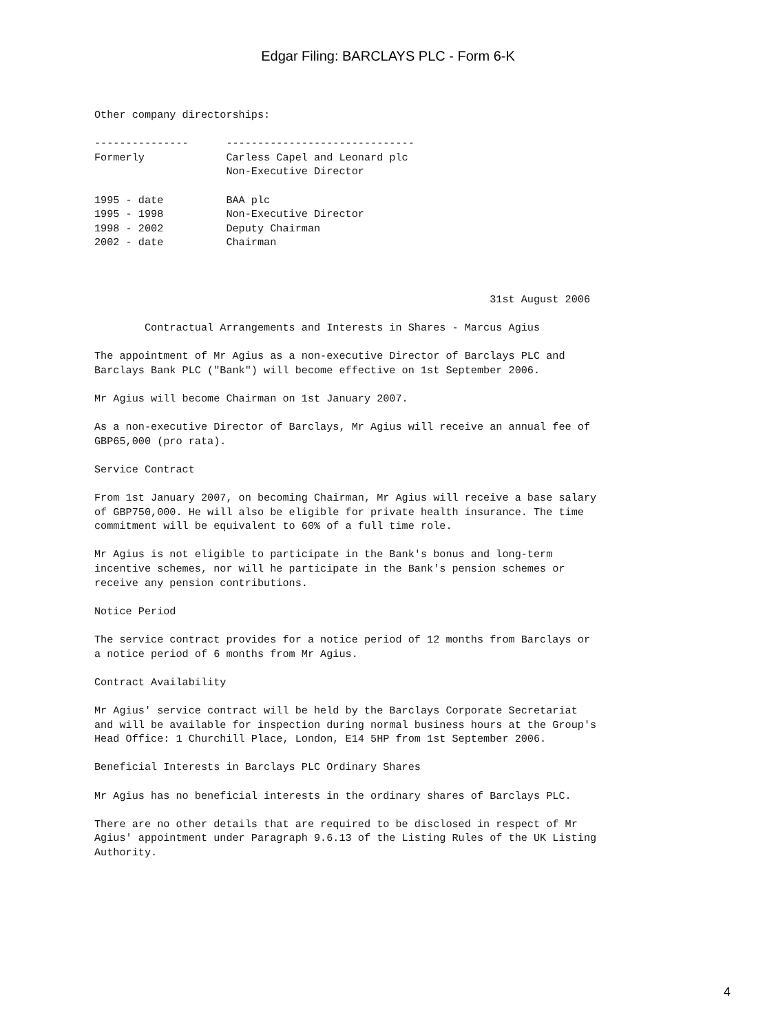Edgar Filing: BARCLAYS PLC - Form 6-K
Other company directorships:

---------------      ------------------------------
Formerly             Carless Capel and Leonard plc
                     Non-Executive Director

1995 - date          BAA plc
1995 - 1998          Non-Executive Director
1998 - 2002          Deputy Chairman
2002 - date          Chairman



                                                               31st August 2006

        Contractual Arrangements and Interests in Shares - Marcus Agius

The appointment of Mr Agius as a non-executive Director of Barclays PLC and
Barclays Bank PLC ("Bank") will become effective on 1st September 2006.

Mr Agius will become Chairman on 1st January 2007.

As a non-executive Director of Barclays, Mr Agius will receive an annual fee of
GBP65,000 (pro rata).

Service Contract

From 1st January 2007, on becoming Chairman, Mr Agius will receive a base salary
of GBP750,000. He will also be eligible for private health insurance. The time
commitment will be equivalent to 60% of a full time role.

Mr Agius is not eligible to participate in the Bank's bonus and long-term
incentive schemes, nor will he participate in the Bank's pension schemes or
receive any pension contributions.

Notice Period

The service contract provides for a notice period of 12 months from Barclays or
a notice period of 6 months from Mr Agius.

Contract Availability

Mr Agius' service contract will be held by the Barclays Corporate Secretariat
and will be available for inspection during normal business hours at the Group's
Head Office: 1 Churchill Place, London, E14 5HP from 1st September 2006.

Beneficial Interests in Barclays PLC Ordinary Shares

Mr Agius has no beneficial interests in the ordinary shares of Barclays PLC.

There are no other details that are required to be disclosed in respect of Mr
Agius' appointment under Paragraph 9.6.13 of the Listing Rules of the UK Listing
Authority.
4